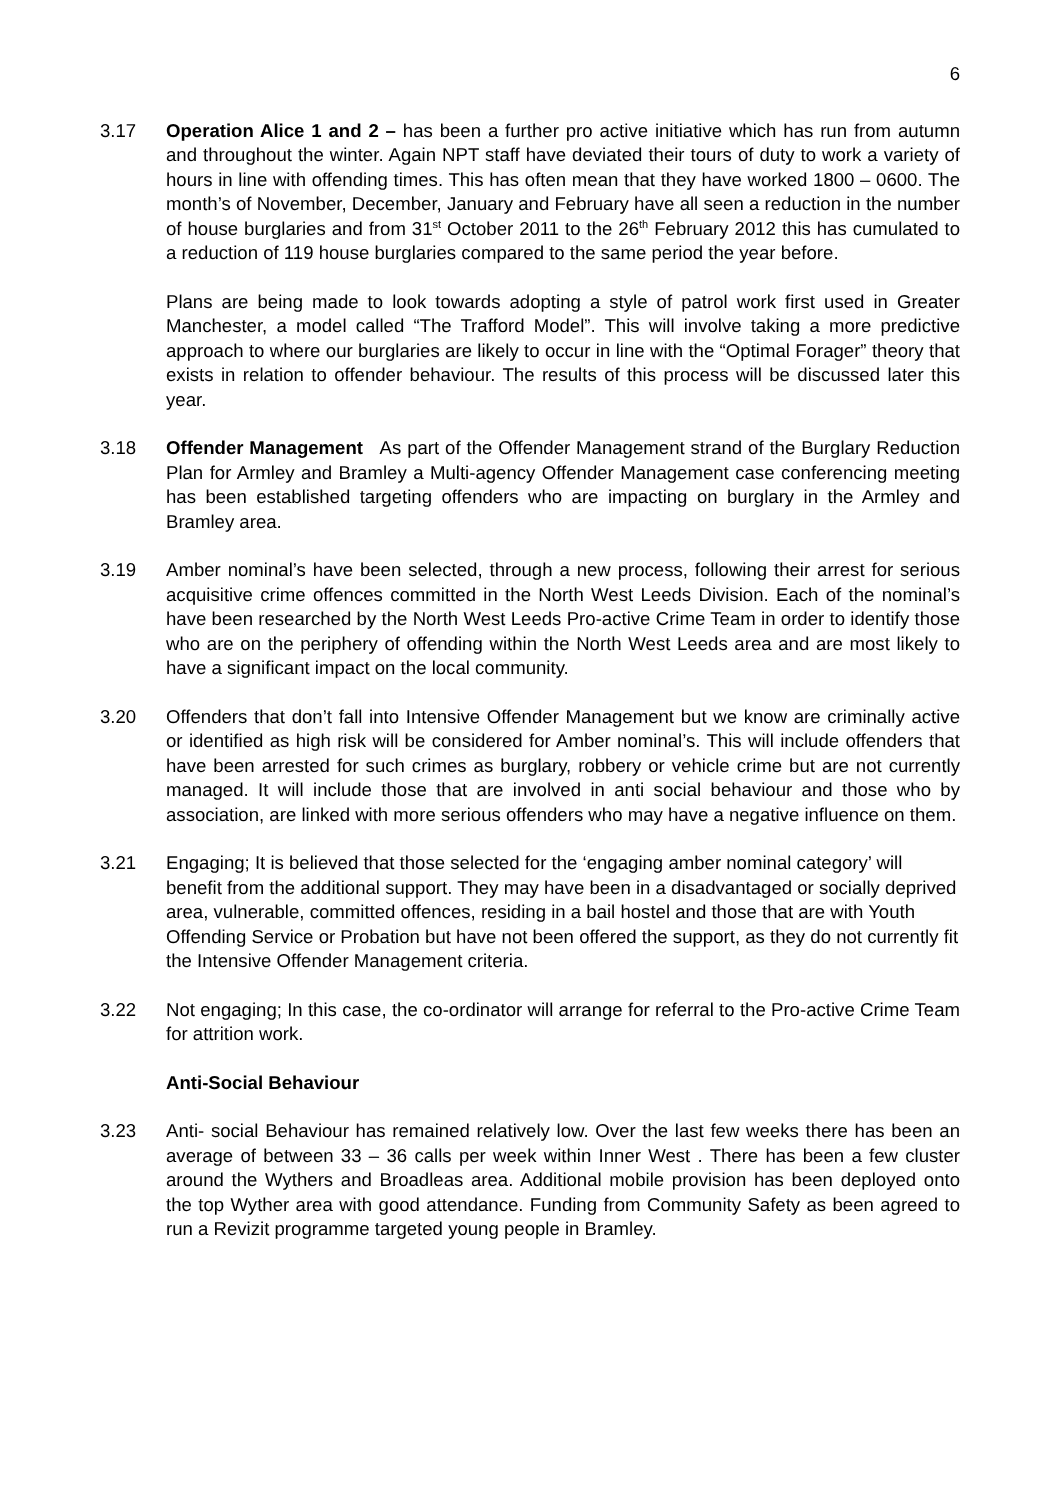6
3.17 Operation Alice 1 and 2 – has been a further pro active initiative which has run from autumn and throughout the winter. Again NPT staff have deviated their tours of duty to work a variety of hours in line with offending times. This has often mean that they have worked 1800 – 0600. The month’s of November, December, January and February have all seen a reduction in the number of house burglaries and from 31<sup>st</sup> October 2011 to the 26<sup>th</sup> February 2012 this has cumulated to a reduction of 119 house burglaries compared to the same period the year before.
Plans are being made to look towards adopting a style of patrol work first used in Greater Manchester, a model called “The Trafford Model”. This will involve taking a more predictive approach to where our burglaries are likely to occur in line with the “Optimal Forager” theory that exists in relation to offender behaviour. The results of this process will be discussed later this year.
3.18 Offender Management As part of the Offender Management strand of the Burglary Reduction Plan for Armley and Bramley a Multi-agency Offender Management case conferencing meeting has been established targeting offenders who are impacting on burglary in the Armley and Bramley area.
3.19 Amber nominal’s have been selected, through a new process, following their arrest for serious acquisitive crime offences committed in the North West Leeds Division. Each of the nominal’s have been researched by the North West Leeds Pro-active Crime Team in order to identify those who are on the periphery of offending within the North West Leeds area and are most likely to have a significant impact on the local community.
3.20 Offenders that don’t fall into Intensive Offender Management but we know are criminally active or identified as high risk will be considered for Amber nominal’s. This will include offenders that have been arrested for such crimes as burglary, robbery or vehicle crime but are not currently managed. It will include those that are involved in anti social behaviour and those who by association, are linked with more serious offenders who may have a negative influence on them.
3.21 Engaging; It is believed that those selected for the ‘engaging amber nominal category’ will benefit from the additional support. They may have been in a disadvantaged or socially deprived area, vulnerable, committed offences, residing in a bail hostel and those that are with Youth Offending Service or Probation but have not been offered the support, as they do not currently fit the Intensive Offender Management criteria.
3.22 Not engaging; In this case, the co-ordinator will arrange for referral to the Pro-active Crime Team for attrition work.
Anti-Social Behaviour
3.23 Anti- social Behaviour has remained relatively low. Over the last few weeks there has been an average of between 33 – 36 calls per week within Inner West . There has been a few cluster around the Wythers and Broadleas area. Additional mobile provision has been deployed onto the top Wyther area with good attendance. Funding from Community Safety as been agreed to run a Revizit programme targeted young people in Bramley.